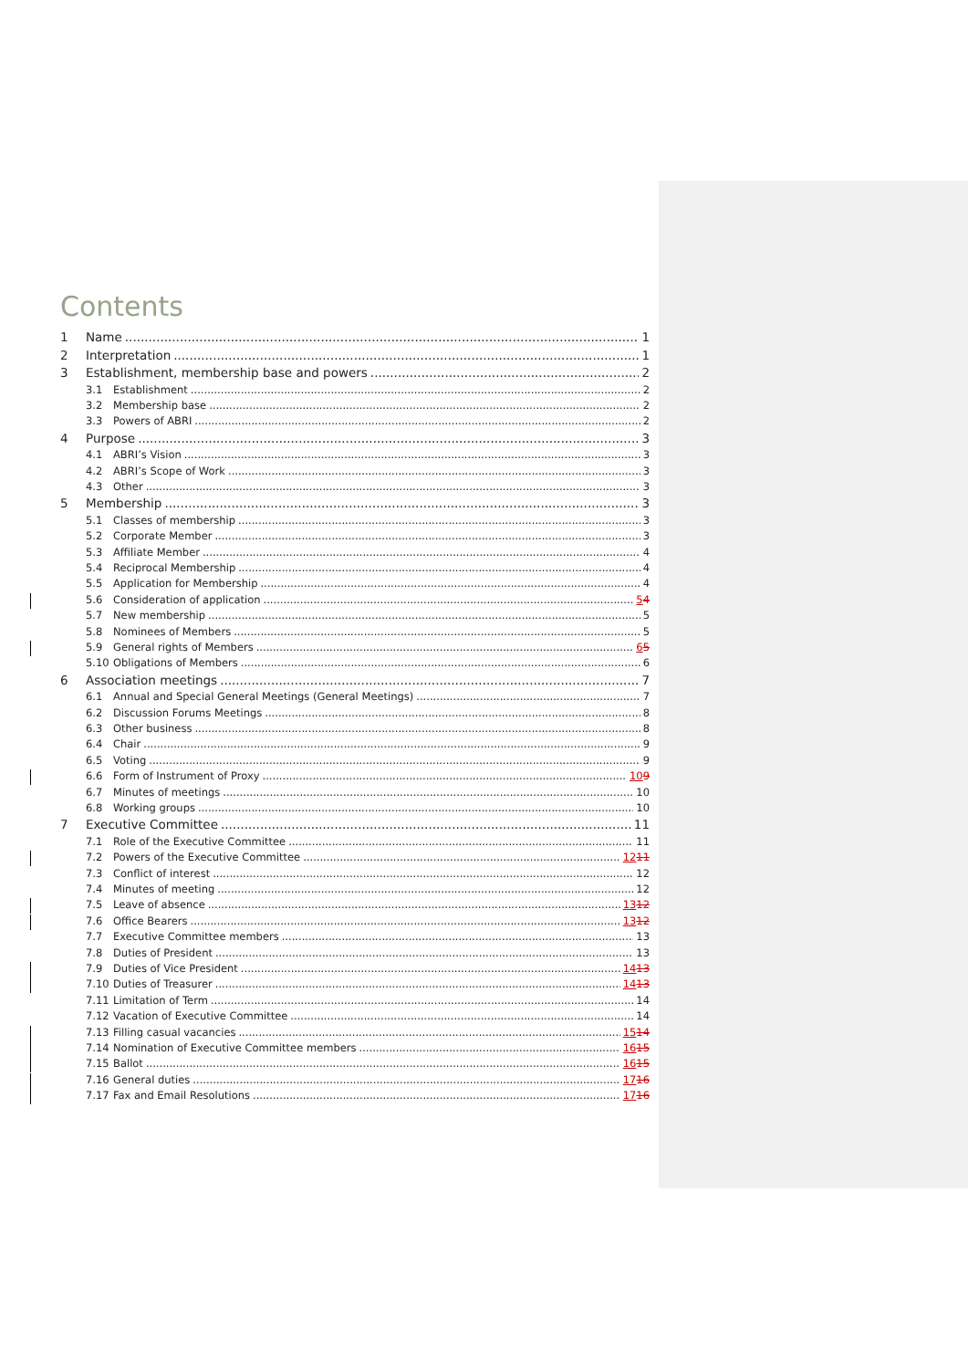Contents
1 Name 1
2 Interpretation 1
3 Establishment, membership base and powers 2
3.1 Establishment 2
3.2 Membership base 2
3.3 Powers of ABRI 2
4 Purpose 3
4.1 ABRI’s Vision 3
4.2 ABRI’s Scope of Work 3
4.3 Other 3
5 Membership 3
5.1 Classes of membership 3
5.2 Corporate Member 3
5.3 Affiliate Member 4
5.4 Reciprocal Membership 4
5.5 Application for Membership 4
5.6 Consideration of application 54
5.7 New membership 5
5.8 Nominees of Members 5
5.9 General rights of Members 65
5.10 Obligations of Members 6
6 Association meetings 7
6.1 Annual and Special General Meetings (General Meetings) 7
6.2 Discussion Forums Meetings 8
6.3 Other business 8
6.4 Chair 9
6.5 Voting 9
6.6 Form of Instrument of Proxy 109
6.7 Minutes of meetings 10
6.8 Working groups 10
7 Executive Committee 11
7.1 Role of the Executive Committee 11
7.2 Powers of the Executive Committee 1211
7.3 Conflict of interest 12
7.4 Minutes of meeting 12
7.5 Leave of absence 1312
7.6 Office Bearers 1312
7.7 Executive Committee members 13
7.8 Duties of President 13
7.9 Duties of Vice President 1413
7.10 Duties of Treasurer 1413
7.11 Limitation of Term 14
7.12 Vacation of Executive Committee 14
7.13 Filling casual vacancies 1514
7.14 Nomination of Executive Committee members 1615
7.15 Ballot 1615
7.16 General duties 1716
7.17 Fax and Email Resolutions 1716